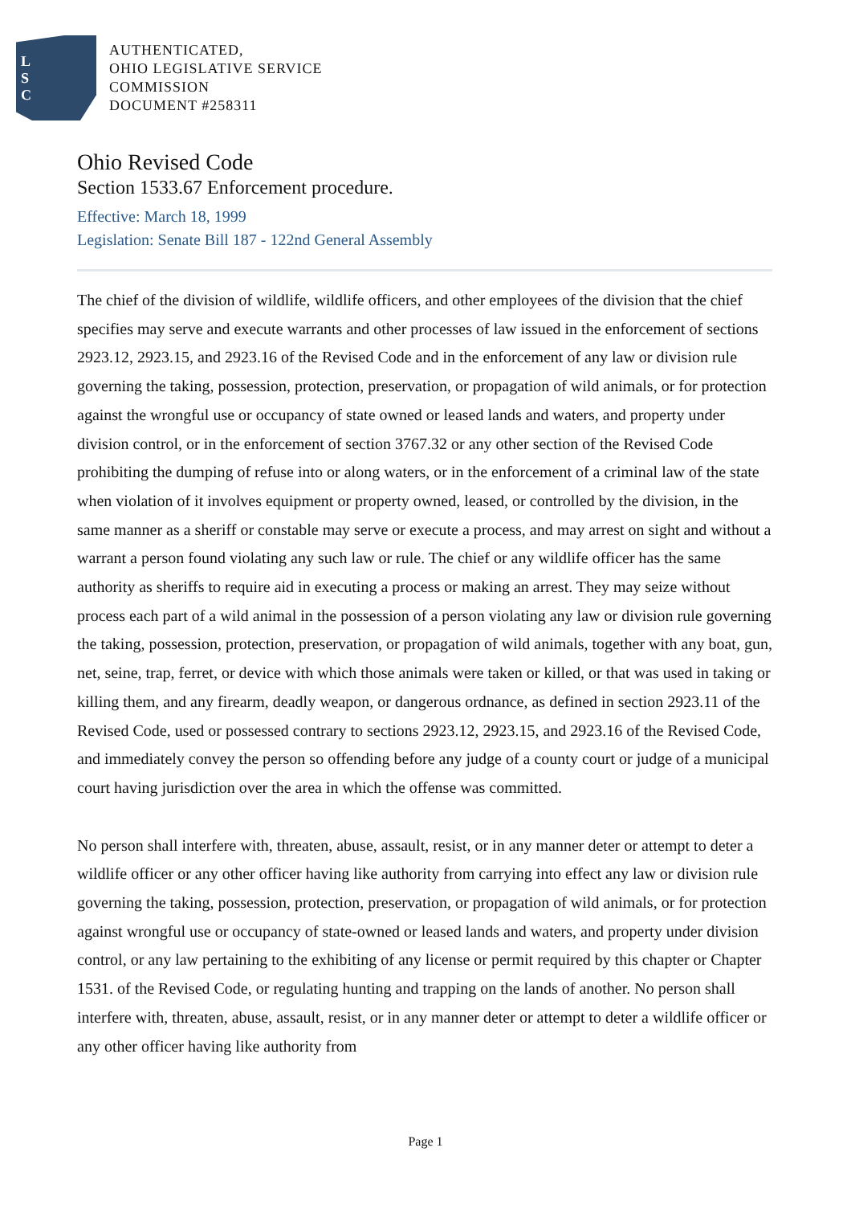L
S
C
AUTHENTICATED,
OHIO LEGISLATIVE SERVICE
COMMISSION
DOCUMENT #258311
Ohio Revised Code
Section 1533.67 Enforcement procedure.
Effective: March 18, 1999
Legislation: Senate Bill 187 - 122nd General Assembly
The chief of the division of wildlife, wildlife officers, and other employees of the division that the chief specifies may serve and execute warrants and other processes of law issued in the enforcement of sections 2923.12, 2923.15, and 2923.16 of the Revised Code and in the enforcement of any law or division rule governing the taking, possession, protection, preservation, or propagation of wild animals, or for protection against the wrongful use or occupancy of state owned or leased lands and waters, and property under division control, or in the enforcement of section 3767.32 or any other section of the Revised Code prohibiting the dumping of refuse into or along waters, or in the enforcement of a criminal law of the state when violation of it involves equipment or property owned, leased, or controlled by the division, in the same manner as a sheriff or constable may serve or execute a process, and may arrest on sight and without a warrant a person found violating any such law or rule. The chief or any wildlife officer has the same authority as sheriffs to require aid in executing a process or making an arrest. They may seize without process each part of a wild animal in the possession of a person violating any law or division rule governing the taking, possession, protection, preservation, or propagation of wild animals, together with any boat, gun, net, seine, trap, ferret, or device with which those animals were taken or killed, or that was used in taking or killing them, and any firearm, deadly weapon, or dangerous ordnance, as defined in section 2923.11 of the Revised Code, used or possessed contrary to sections 2923.12, 2923.15, and 2923.16 of the Revised Code, and immediately convey the person so offending before any judge of a county court or judge of a municipal court having jurisdiction over the area in which the offense was committed.
No person shall interfere with, threaten, abuse, assault, resist, or in any manner deter or attempt to deter a wildlife officer or any other officer having like authority from carrying into effect any law or division rule governing the taking, possession, protection, preservation, or propagation of wild animals, or for protection against wrongful use or occupancy of state-owned or leased lands and waters, and property under division control, or any law pertaining to the exhibiting of any license or permit required by this chapter or Chapter 1531. of the Revised Code, or regulating hunting and trapping on the lands of another. No person shall interfere with, threaten, abuse, assault, resist, or in any manner deter or attempt to deter a wildlife officer or any other officer having like authority from
Page 1